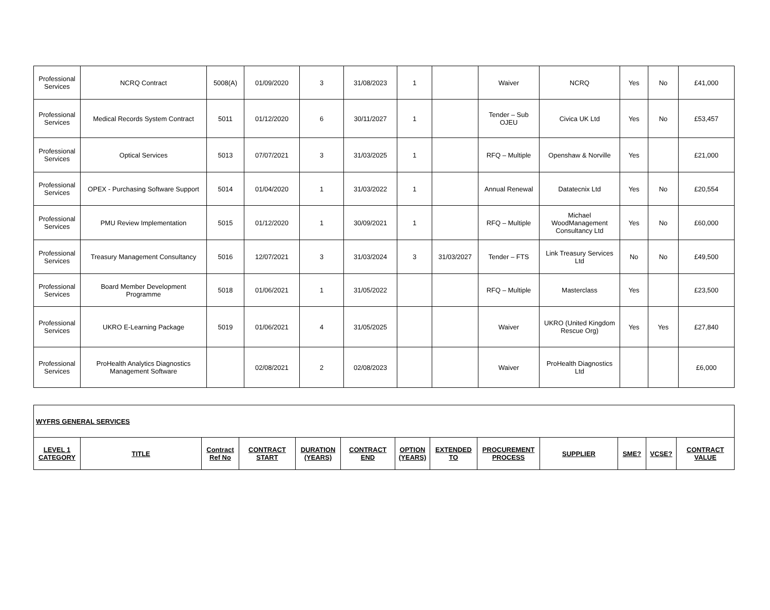| Professional Services | NCRQ Contract | 5008(A) | 01/09/2020 | 3 | 31/08/2023 | 1 | | Waiver | NCRQ | Yes | No | £41,000 |
| Professional Services | Medical Records System Contract | 5011 | 01/12/2020 | 6 | 30/11/2027 | 1 | | Tender – Sub OJEU | Civica UK Ltd | Yes | No | £53,457 |
| Professional Services | Optical Services | 5013 | 07/07/2021 | 3 | 31/03/2025 | 1 | | RFQ – Multiple | Openshaw & Norville | Yes | | £21,000 |
| Professional Services | OPEX - Purchasing Software Support | 5014 | 01/04/2020 | 1 | 31/03/2022 | 1 | | Annual Renewal | Datatecnix Ltd | Yes | No | £20,554 |
| Professional Services | PMU Review Implementation | 5015 | 01/12/2020 | 1 | 30/09/2021 | 1 | | RFQ – Multiple | Michael WoodManagement Consultancy Ltd | Yes | No | £60,000 |
| Professional Services | Treasury Management Consultancy | 5016 | 12/07/2021 | 3 | 31/03/2024 | 3 | 31/03/2027 | Tender – FTS | Link Treasury Services Ltd | No | No | £49,500 |
| Professional Services | Board Member Development Programme | 5018 | 01/06/2021 | 1 | 31/05/2022 | | | RFQ – Multiple | Masterclass | Yes | | £23,500 |
| Professional Services | UKRO E-Learning Package | 5019 | 01/06/2021 | 4 | 31/05/2025 | | | Waiver | UKRO (United Kingdom Rescue Org) | Yes | Yes | £27,840 |
| Professional Services | ProHealth Analytics Diagnostics Management Software | | 02/08/2021 | 2 | 02/08/2023 | | | Waiver | ProHealth Diagnostics Ltd | | | £6,000 |
| WYFRS GENERAL SERVICES | | | | | | | | | | | | |
| LEVEL 1 CATEGORY | TITLE | Contract Ref No | CONTRACT START | DURATION (YEARS) | CONTRACT END | OPTION (YEARS) | EXTENDED TO | PROCUREMENT PROCESS | SUPPLIER | SME? | VCSE? | CONTRACT VALUE |